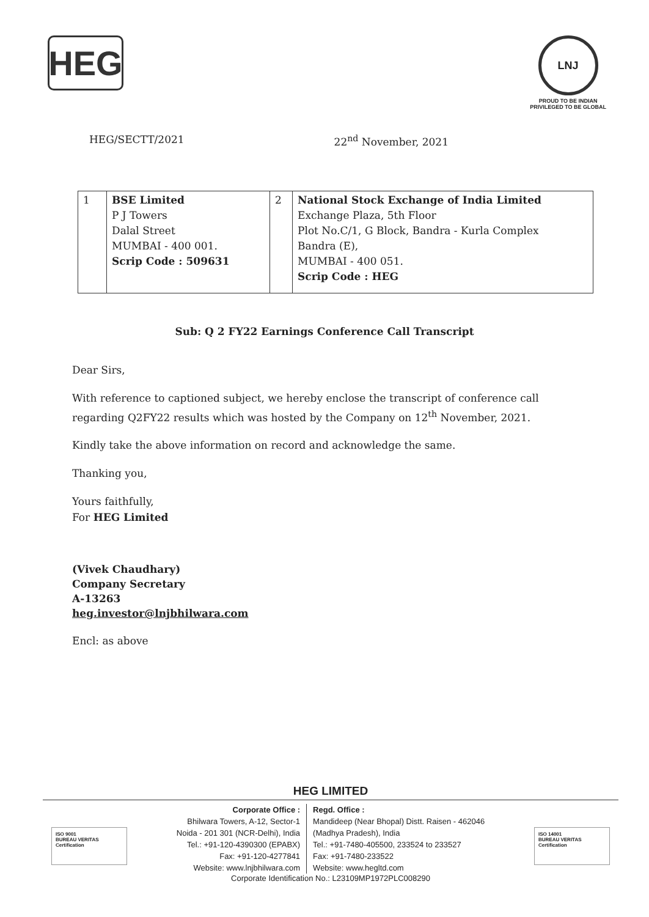HEG
LNJ
PROUD TO BE INDIAN
PRIVILEGED TO BE GLOBAL
HEG/SECTT/2021 22<sup>nd</sup> November, 2021
| 1 | BSE Limited P J Towers Dalal Street MUMBAI - 400 001. Scrip Code : 509631 | 2 | National Stock Exchange of India Limited Exchange Plaza, 5th Floor Plot No.C/1, G Block, Bandra - Kurla Complex Bandra (E), MUMBAI - 400 051. Scrip Code : HEG |
Sub: Q 2 FY22 Earnings Conference Call Transcript
Dear Sirs,
With reference to captioned subject, we hereby enclose the transcript of conference call regarding Q2FY22 results which was hosted by the Company on 12<sup>th</sup> November, 2021.
Kindly take the above information on record and acknowledge the same.
Thanking you,
Yours faithfully,
For HEG Limited
(Vivek Chaudhary)
Company Secretary
A-13263
heg.investor@lnjbhilwara.com
Encl: as above
HEG LIMITED
ISO 9001
BUREAU VERITAS
Certification
ISO 14001
BUREAU VERITAS
Certification
Corporate Office :
Bhilwara Towers, A-12, Sector-1
Noida - 201 301 (NCR-Delhi), India
Tel.: +91-120-4390300 (EPABX)
Fax: +91-120-4277841
Website: www.lnjbhilwara.com
Regd. Office :
Mandideep (Near Bhopal) Distt. Raisen - 462046
(Madhya Pradesh), India
Tel.: +91-7480-405500, 233524 to 233527
Fax: +91-7480-233522
Website: www.hegltd.com
Corporate Identification No.: L23109MP1972PLC008290